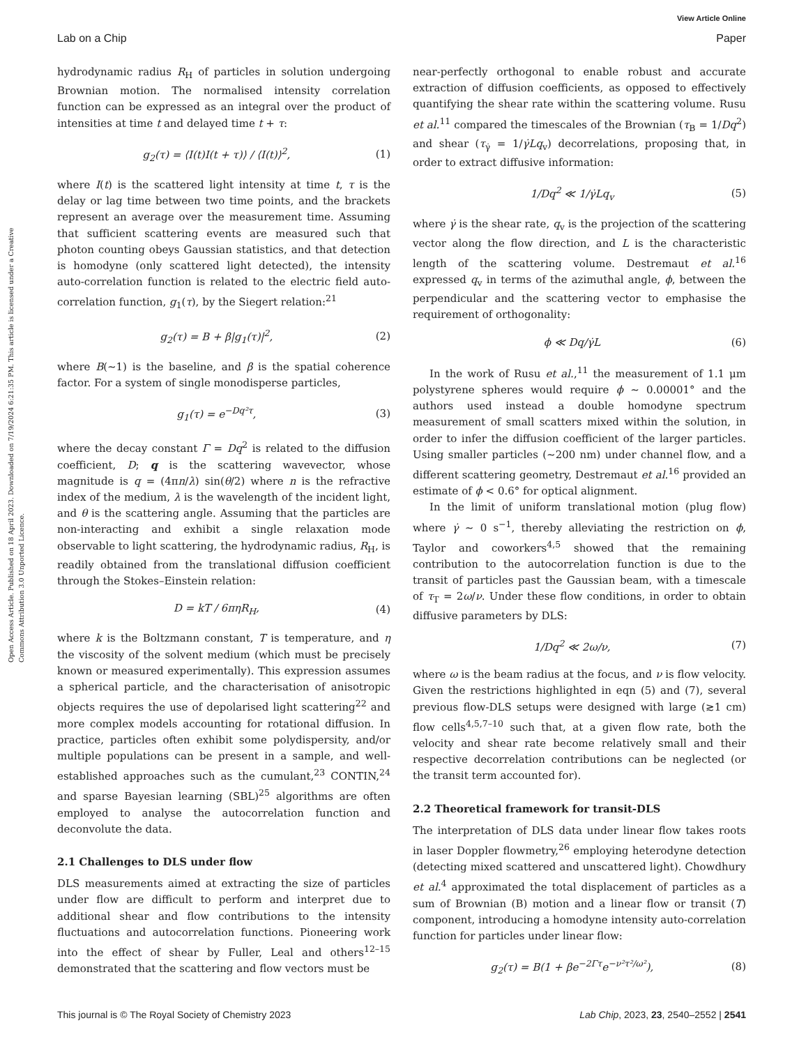View Article Online
Lab on a Chip Paper
Open Access Article. Published on 18 April 2023. Downloaded on 7/19/2024 6:21:35 PM. This article is licensed under a Creative Commons Attribution 3.0 Unported Licence.
hydrodynamic radius R<sub>H</sub> of particles in solution undergoing Brownian motion. The normalised intensity correlation function can be expressed as an integral over the product of intensities at time t and delayed time t + τ:
g<sub>2</sub>(τ) = ⟨I(t)I(t + τ)⟩ / ⟨I(t)⟩<sup>2</sup>, (1)
where I(t) is the scattered light intensity at time t, τ is the delay or lag time between two time points, and the brackets represent an average over the measurement time. Assuming that sufficient scattering events are measured such that photon counting obeys Gaussian statistics, and that detection is homodyne (only scattered light detected), the intensity auto-correlation function is related to the electric field auto-correlation function, g<sub>1</sub>(τ), by the Siegert relation:<sup>21</sup>
g<sub>2</sub>(τ) = B + β|g<sub>1</sub>(τ)|<sup>2</sup>, (2)
where B(∼1) is the baseline, and β is the spatial coherence factor. For a system of single monodisperse particles,
g<sub>1</sub>(τ) = e<sup>−Dq²τ</sup>, (3)
where the decay constant Γ = Dq<sup>2</sup> is related to the diffusion coefficient, D; q is the scattering wavevector, whose magnitude is q = (4πn/λ) sin(θ/2) where n is the refractive index of the medium, λ is the wavelength of the incident light, and θ is the scattering angle. Assuming that the particles are non-interacting and exhibit a single relaxation mode observable to light scattering, the hydrodynamic radius, R<sub>H</sub>, is readily obtained from the translational diffusion coefficient through the Stokes–Einstein relation:
D = kT / 6πηR<sub>H</sub>, (4)
where k is the Boltzmann constant, T is temperature, and η the viscosity of the solvent medium (which must be precisely known or measured experimentally). This expression assumes a spherical particle, and the characterisation of anisotropic objects requires the use of depolarised light scattering<sup>22</sup> and more complex models accounting for rotational diffusion. In practice, particles often exhibit some polydispersity, and/or multiple populations can be present in a sample, and well-established approaches such as the cumulant,<sup>23</sup> CONTIN,<sup>24</sup> and sparse Bayesian learning (SBL)<sup>25</sup> algorithms are often employed to analyse the autocorrelation function and deconvolute the data.
2.1 Challenges to DLS under flow
DLS measurements aimed at extracting the size of particles under flow are difficult to perform and interpret due to additional shear and flow contributions to the intensity fluctuations and autocorrelation functions. Pioneering work into the effect of shear by Fuller, Leal and others<sup>12–15</sup> demonstrated that the scattering and flow vectors must be
near-perfectly orthogonal to enable robust and accurate extraction of diffusion coefficients, as opposed to effectively quantifying the shear rate within the scattering volume. Rusu et al.<sup>11</sup> compared the timescales of the Brownian (τ<sub>B</sub> = 1/Dq<sup>2</sup>) and shear (τ<sub>γ̇</sub> = 1/γ̇Lq<sub>v</sub>) decorrelations, proposing that, in order to extract diffusive information:
1/Dq<sup>2</sup> ≪ 1/γ̇Lq<sub>v</sub> (5)
where γ̇ is the shear rate, q<sub>v</sub> is the projection of the scattering vector along the flow direction, and L is the characteristic length of the scattering volume. Destremaut et al.<sup>16</sup> expressed q<sub>v</sub> in terms of the azimuthal angle, ϕ, between the perpendicular and the scattering vector to emphasise the requirement of orthogonality:
ϕ ≪ Dq/γ̇L (6)
In the work of Rusu et al.,<sup>11</sup> the measurement of 1.1 μm polystyrene spheres would require ϕ ∼ 0.00001° and the authors used instead a double homodyne spectrum measurement of small scatters mixed within the solution, in order to infer the diffusion coefficient of the larger particles. Using smaller particles (∼200 nm) under channel flow, and a different scattering geometry, Destremaut et al.<sup>16</sup> provided an estimate of ϕ < 0.6° for optical alignment.
In the limit of uniform translational motion (plug flow) where γ̇ ∼ 0 s<sup>−1</sup>, thereby alleviating the restriction on ϕ, Taylor and coworkers<sup>4,5</sup> showed that the remaining contribution to the autocorrelation function is due to the transit of particles past the Gaussian beam, with a timescale of τ<sub>T</sub> = 2ω/ν. Under these flow conditions, in order to obtain diffusive parameters by DLS:
1/Dq<sup>2</sup> ≪ 2ω/ν, (7)
where ω is the beam radius at the focus, and ν is flow velocity. Given the restrictions highlighted in eqn (5) and (7), several previous flow-DLS setups were designed with large (≳1 cm) flow cells<sup>4,5,7–10</sup> such that, at a given flow rate, both the velocity and shear rate become relatively small and their respective decorrelation contributions can be neglected (or the transit term accounted for).
2.2 Theoretical framework for transit-DLS
The interpretation of DLS data under linear flow takes roots in laser Doppler flowmetry,<sup>26</sup> employing heterodyne detection (detecting mixed scattered and unscattered light). Chowdhury et al.<sup>4</sup> approximated the total displacement of particles as a sum of Brownian (B) motion and a linear flow or transit (T) component, introducing a homodyne intensity auto-correlation function for particles under linear flow:
g<sub>2</sub>(τ) = B(1 + βe<sup>−2Γτ</sup>e<sup>−ν²τ²/ω²</sup>), (8)
This journal is © The Royal Society of Chemistry 2023 Lab Chip, 2023, 23, 2540–2552 | 2541